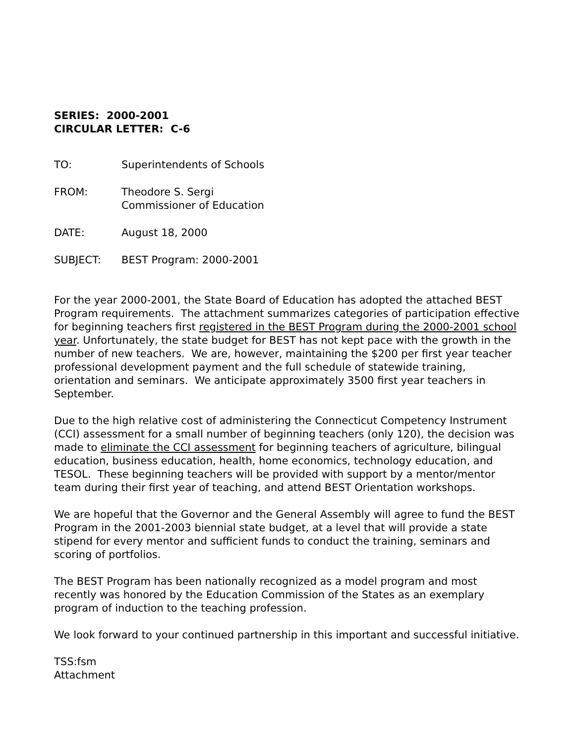SERIES: 2000-2001
CIRCULAR LETTER: C-6
TO: Superintendents of Schools
FROM: Theodore S. Sergi
Commissioner of Education
DATE: August 18, 2000
SUBJECT: BEST Program: 2000-2001
For the year 2000-2001, the State Board of Education has adopted the attached BEST Program requirements. The attachment summarizes categories of participation effective for beginning teachers first registered in the BEST Program during the 2000-2001 school year. Unfortunately, the state budget for BEST has not kept pace with the growth in the number of new teachers. We are, however, maintaining the $200 per first year teacher professional development payment and the full schedule of statewide training, orientation and seminars. We anticipate approximately 3500 first year teachers in September.
Due to the high relative cost of administering the Connecticut Competency Instrument (CCI) assessment for a small number of beginning teachers (only 120), the decision was made to eliminate the CCI assessment for beginning teachers of agriculture, bilingual education, business education, health, home economics, technology education, and TESOL. These beginning teachers will be provided with support by a mentor/mentor team during their first year of teaching, and attend BEST Orientation workshops.
We are hopeful that the Governor and the General Assembly will agree to fund the BEST Program in the 2001-2003 biennial state budget, at a level that will provide a state stipend for every mentor and sufficient funds to conduct the training, seminars and scoring of portfolios.
The BEST Program has been nationally recognized as a model program and most recently was honored by the Education Commission of the States as an exemplary program of induction to the teaching profession.
We look forward to your continued partnership in this important and successful initiative.
TSS:fsm
Attachment